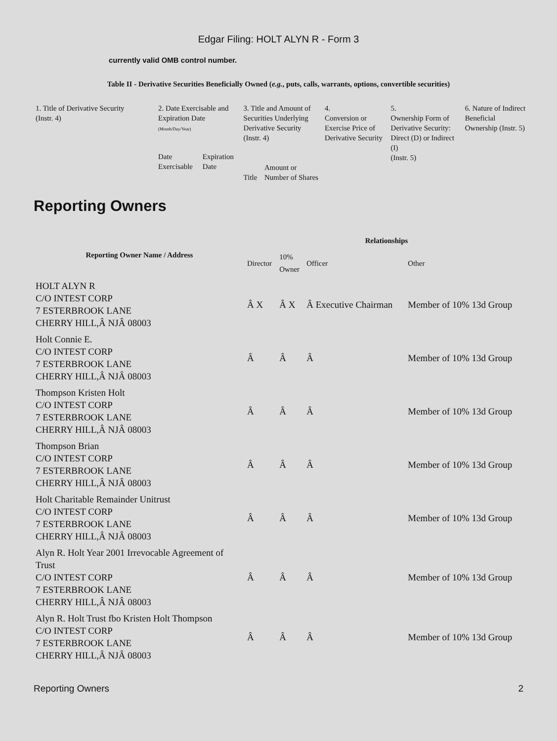Edgar Filing: HOLT ALYN R - Form 3
currently valid OMB control number.
Table II - Derivative Securities Beneficially Owned (e.g., puts, calls, warrants, options, convertible securities)
| 1. Title of Derivative Security (Instr. 4) | 2. Date Exercisable and Expiration Date (Month/Day/Year) | | 3. Title and Amount of Securities Underlying Derivative Security (Instr. 4) | | 4. Conversion or Exercise Price of Derivative Security | 5. Ownership Form of Derivative Security: Direct (D) or Indirect (I) (Instr. 5) | 6. Nature of Indirect Beneficial Ownership (Instr. 5) |
| | Date Exercisable | Expiration Date | Title | Amount or Number of Shares | | | |
Reporting Owners
| Reporting Owner Name / Address | Relationships | | | |
| --- | --- | --- | --- | --- |
| | Director | 10% Owner | Officer | Other |
| HOLT ALYN R C/O INTEST CORP 7 ESTERBROOK LANE CHERRY HILL,Â NJÂ 08003 | Â X | Â X | Â Executive Chairman | Member of 10% 13d Group |
| Holt Connie E. C/O INTEST CORP 7 ESTERBROOK LANE CHERRY HILL,Â NJÂ 08003 | Â | Â | Â | Member of 10% 13d Group |
| Thompson Kristen Holt C/O INTEST CORP 7 ESTERBROOK LANE CHERRY HILL,Â NJÂ 08003 | Â | Â | Â | Member of 10% 13d Group |
| Thompson Brian C/O INTEST CORP 7 ESTERBROOK LANE CHERRY HILL,Â NJÂ 08003 | Â | Â | Â | Member of 10% 13d Group |
| Holt Charitable Remainder Unitrust C/O INTEST CORP 7 ESTERBROOK LANE CHERRY HILL,Â NJÂ 08003 | Â | Â | Â | Member of 10% 13d Group |
| Alyn R. Holt Year 2001 Irrevocable Agreement of Trust C/O INTEST CORP 7 ESTERBROOK LANE CHERRY HILL,Â NJÂ 08003 | Â | Â | Â | Member of 10% 13d Group |
| Alyn R. Holt Trust fbo Kristen Holt Thompson C/O INTEST CORP 7 ESTERBROOK LANE CHERRY HILL,Â NJÂ 08003 | Â | Â | Â | Member of 10% 13d Group |
Reporting Owners 2